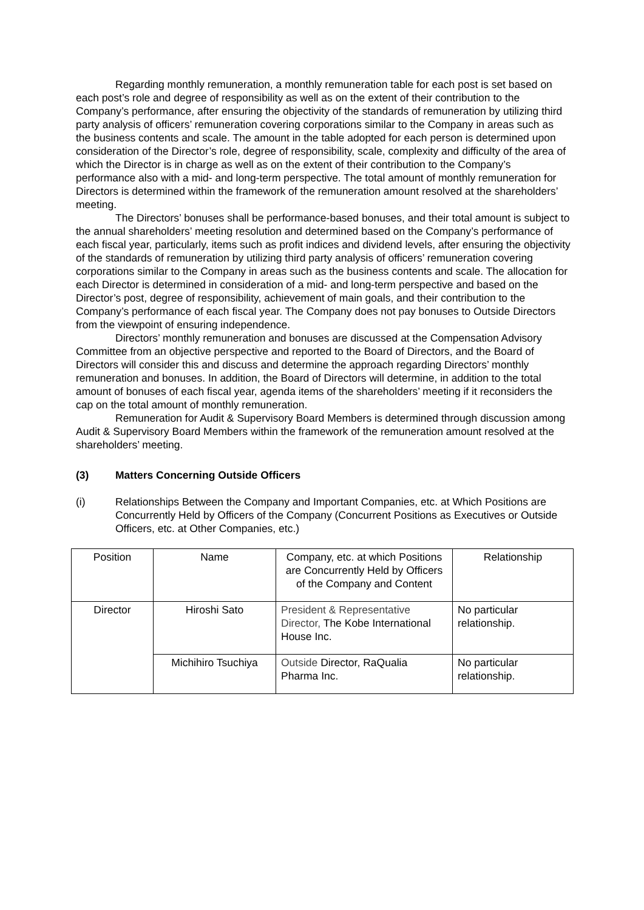Regarding monthly remuneration, a monthly remuneration table for each post is set based on each post’s role and degree of responsibility as well as on the extent of their contribution to the Company’s performance, after ensuring the objectivity of the standards of remuneration by utilizing third party analysis of officers’ remuneration covering corporations similar to the Company in areas such as the business contents and scale. The amount in the table adopted for each person is determined upon consideration of the Director’s role, degree of responsibility, scale, complexity and difficulty of the area of which the Director is in charge as well as on the extent of their contribution to the Company’s performance also with a mid- and long-term perspective. The total amount of monthly remuneration for Directors is determined within the framework of the remuneration amount resolved at the shareholders’ meeting.
The Directors’ bonuses shall be performance-based bonuses, and their total amount is subject to the annual shareholders’ meeting resolution and determined based on the Company’s performance of each fiscal year, particularly, items such as profit indices and dividend levels, after ensuring the objectivity of the standards of remuneration by utilizing third party analysis of officers’ remuneration covering corporations similar to the Company in areas such as the business contents and scale. The allocation for each Director is determined in consideration of a mid- and long-term perspective and based on the Director’s post, degree of responsibility, achievement of main goals, and their contribution to the Company’s performance of each fiscal year. The Company does not pay bonuses to Outside Directors from the viewpoint of ensuring independence.
Directors’ monthly remuneration and bonuses are discussed at the Compensation Advisory Committee from an objective perspective and reported to the Board of Directors, and the Board of Directors will consider this and discuss and determine the approach regarding Directors’ monthly remuneration and bonuses. In addition, the Board of Directors will determine, in addition to the total amount of bonuses of each fiscal year, agenda items of the shareholders’ meeting if it reconsiders the cap on the total amount of monthly remuneration.
Remuneration for Audit & Supervisory Board Members is determined through discussion among Audit & Supervisory Board Members within the framework of the remuneration amount resolved at the shareholders’ meeting.
(3) Matters Concerning Outside Officers
(i) Relationships Between the Company and Important Companies, etc. at Which Positions are Concurrently Held by Officers of the Company (Concurrent Positions as Executives or Outside Officers, etc. at Other Companies, etc.)
| Position | Name | Company, etc. at which Positions are Concurrently Held by Officers of the Company and Content | Relationship |
| Director | Hiroshi Sato | President & Representative Director, The Kobe International House Inc. | No particular relationship. |
| | Michihiro Tsuchiya | Outside Director, RaQualia Pharma Inc. | No particular relationship. |